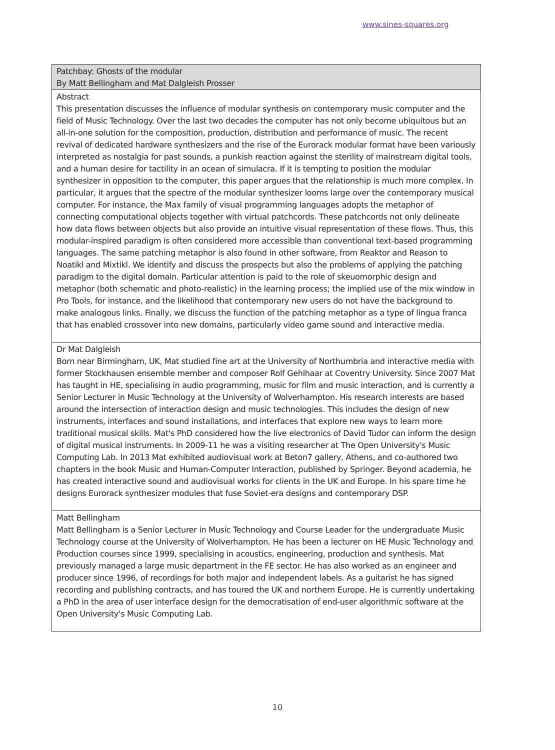www.sines-squares.org
| Patchbay: Ghosts of the modular By Matt Bellingham and Mat Dalgleish Prosser |
| Abstract This presentation discusses the influence of modular synthesis on contemporary music computer and the field of Music Technology. Over the last two decades the computer has not only become ubiquitous but an all-in-one solution for the composition, production, distribution and performance of music. The recent revival of dedicated hardware synthesizers and the rise of the Eurorack modular format have been variously interpreted as nostalgia for past sounds, a punkish reaction against the sterility of mainstream digital tools, and a human desire for tactility in an ocean of simulacra. If it is tempting to position the modular synthesizer in opposition to the computer, this paper argues that the relationship is much more complex. In particular, it argues that the spectre of the modular synthesizer looms large over the contemporary musical computer. For instance, the Max family of visual programming languages adopts the metaphor of connecting computational objects together with virtual patchcords. These patchcords not only delineate how data flows between objects but also provide an intuitive visual representation of these flows. Thus, this modular-inspired paradigm is often considered more accessible than conventional text-based programming languages. The same patching metaphor is also found in other software, from Reaktor and Reason to Noatikl and Mixtikl. We identify and discuss the prospects but also the problems of applying the patching paradigm to the digital domain. Particular attention is paid to the role of skeuomorphic design and metaphor (both schematic and photo-realistic) in the learning process; the implied use of the mix window in Pro Tools, for instance, and the likelihood that contemporary new users do not have the background to make analogous links. Finally, we discuss the function of the patching metaphor as a type of lingua franca that has enabled crossover into new domains, particularly video game sound and interactive media. |
| Dr Mat Dalgleish Born near Birmingham, UK, Mat studied fine art at the University of Northumbria and interactive media with former Stockhausen ensemble member and composer Rolf Gehlhaar at Coventry University. Since 2007 Mat has taught in HE, specialising in audio programming, music for film and music interaction, and is currently a Senior Lecturer in Music Technology at the University of Wolverhampton. His research interests are based around the intersection of interaction design and music technologies. This includes the design of new instruments, interfaces and sound installations, and interfaces that explore new ways to learn more traditional musical skills. Mat's PhD considered how the live electronics of David Tudor can inform the design of digital musical instruments. In 2009-11 he was a visiting researcher at The Open University's Music Computing Lab. In 2013 Mat exhibited audiovisual work at Beton7 gallery, Athens, and co-authored two chapters in the book Music and Human-Computer Interaction, published by Springer. Beyond academia, he has created interactive sound and audiovisual works for clients in the UK and Europe. In his spare time he designs Eurorack synthesizer modules that fuse Soviet-era designs and contemporary DSP. |
| Matt Bellingham Matt Bellingham is a Senior Lecturer in Music Technology and Course Leader for the undergraduate Music Technology course at the University of Wolverhampton. He has been a lecturer on HE Music Technology and Production courses since 1999, specialising in acoustics, engineering, production and synthesis. Mat previously managed a large music department in the FE sector. He has also worked as an engineer and producer since 1996, of recordings for both major and independent labels. As a guitarist he has signed recording and publishing contracts, and has toured the UK and northern Europe. He is currently undertaking a PhD in the area of user interface design for the democratisation of end-user algorithmic software at the Open University's Music Computing Lab. |
10